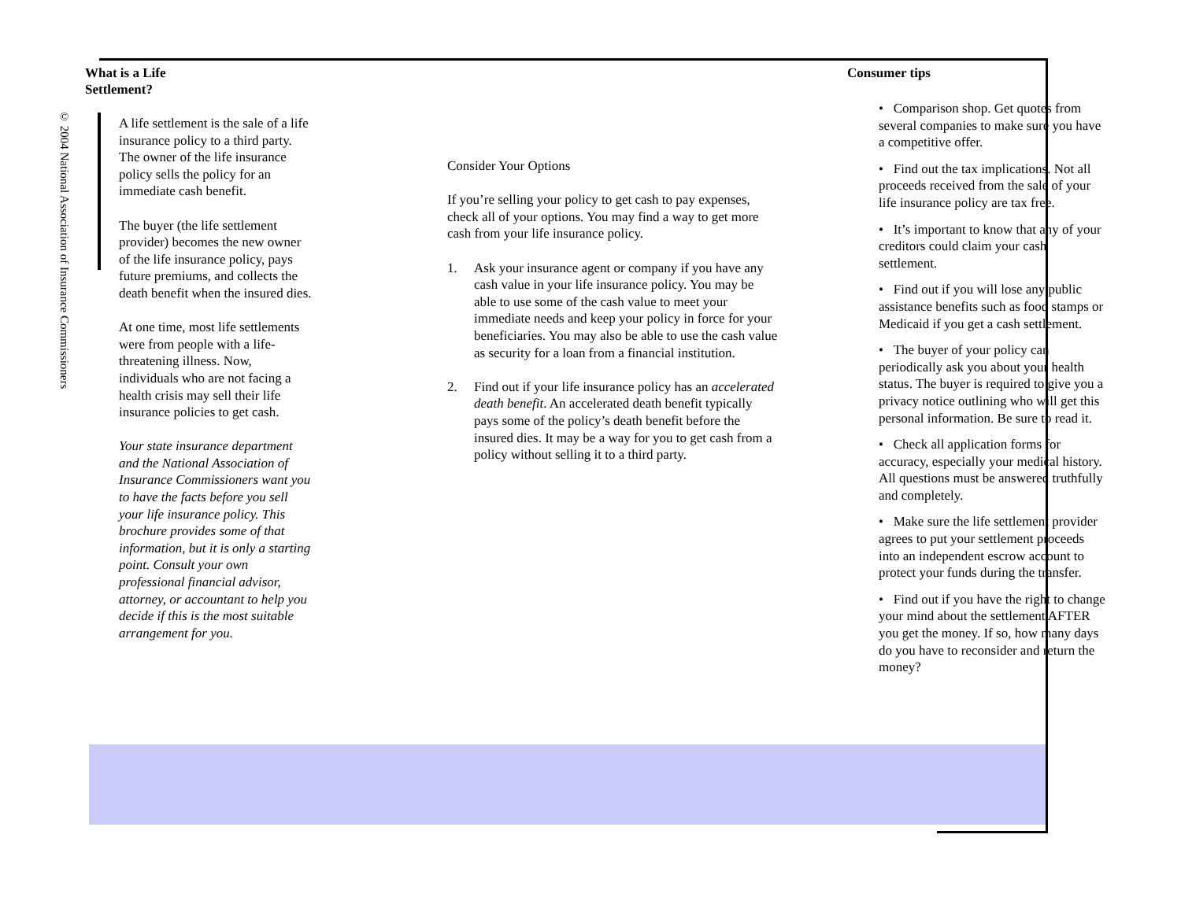© 2004 National Association of Insurance Commissioners
What is a Life
Settlement?
A life settlement is the sale of a life insurance policy to a third party. The owner of the life insurance policy sells the policy for an immediate cash benefit.
The buyer (the life settlement provider) becomes the new owner of the life insurance policy, pays future premiums, and collects the death benefit when the insured dies.
At one time, most life settlements were from people with a life-threatening illness. Now, individuals who are not facing a health crisis may sell their life insurance policies to get cash.
Your state insurance department and the National Association of Insurance Commissioners want you to have the facts before you sell your life insurance policy. This brochure provides some of that information, but it is only a starting point. Consult your own professional financial advisor, attorney, or accountant to help you decide if this is the most suitable arrangement for you.
Consider Your Options
If you’re selling your policy to get cash to pay expenses, check all of your options. You may find a way to get more cash from your life insurance policy.
1. Ask your insurance agent or company if you have any cash value in your life insurance policy. You may be able to use some of the cash value to meet your immediate needs and keep your policy in force for your beneficiaries. You may also be able to use the cash value as security for a loan from a financial institution.
2. Find out if your life insurance policy has an accelerated death benefit. An accelerated death benefit typically pays some of the policy’s death benefit before the insured dies. It may be a way for you to get cash from a policy without selling it to a third party.
Consumer tips
• Comparison shop. Get quotes from several companies to make sure you have a competitive offer.
• Find out the tax implications. Not all proceeds received from the sale of your life insurance policy are tax free.
• It’s important to know that any of your creditors could claim your cash settlement.
• Find out if you will lose any public assistance benefits such as food stamps or Medicaid if you get a cash settlement.
• The buyer of your policy can periodically ask you about your health status. The buyer is required to give you a privacy notice outlining who will get this personal information. Be sure to read it.
• Check all application forms for accuracy, especially your medical history. All questions must be answered truthfully and completely.
• Make sure the life settlement provider agrees to put your settlement proceeds into an independent escrow account to protect your funds during the transfer.
• Find out if you have the right to change your mind about the settlement AFTER you get the money. If so, how many days do you have to reconsider and return the money?